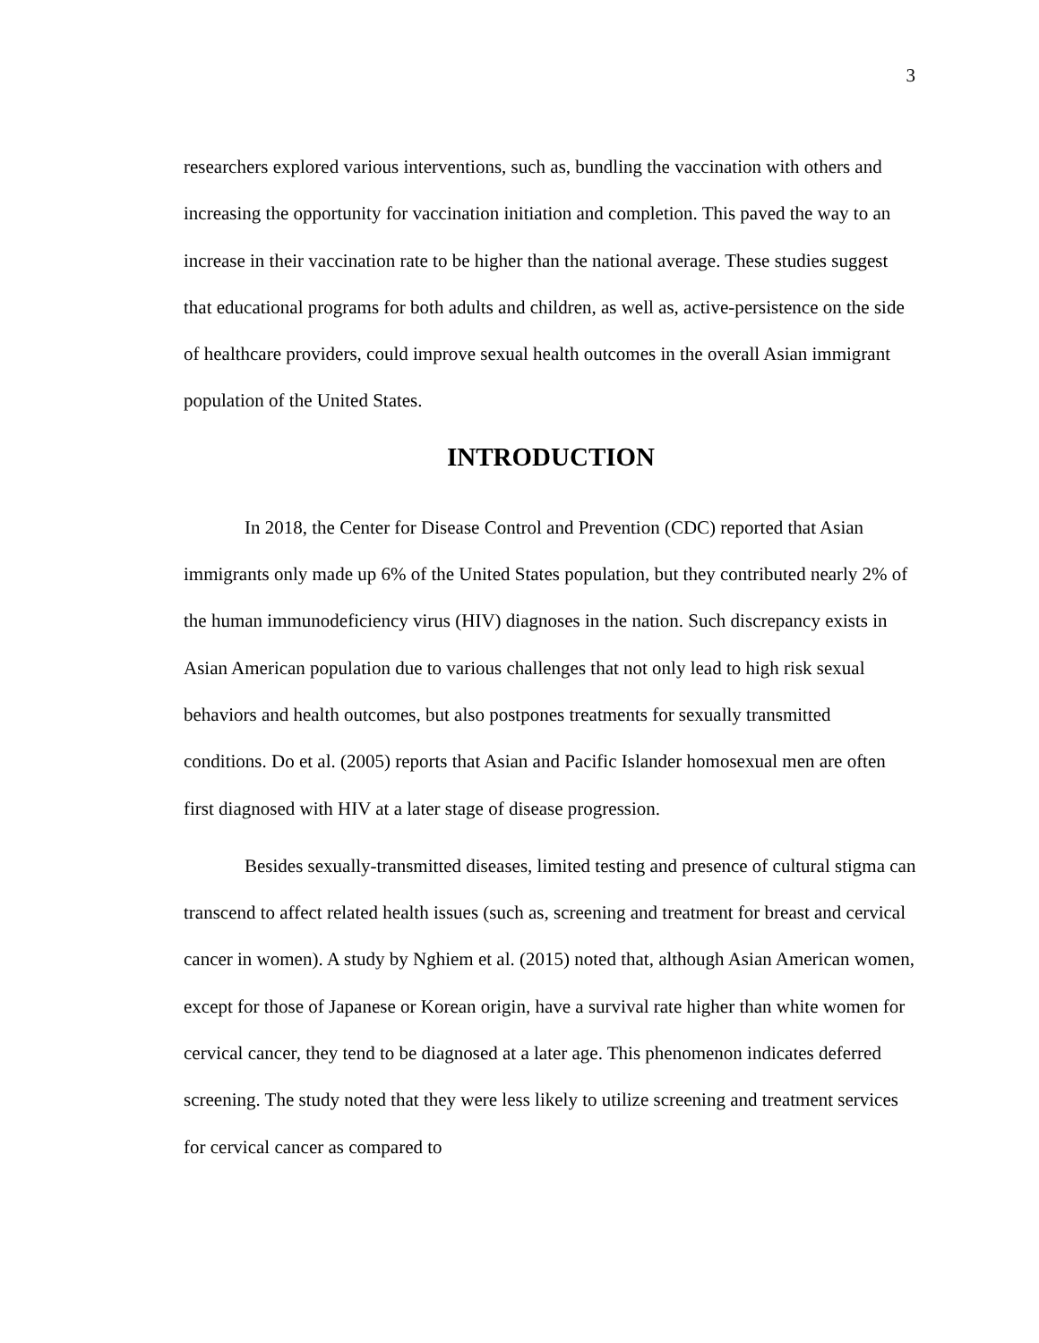3
researchers explored various interventions, such as, bundling the vaccination with others and increasing the opportunity for vaccination initiation and completion. This paved the way to an increase in their vaccination rate to be higher than the national average. These studies suggest that educational programs for both adults and children, as well as, active-persistence on the side of healthcare providers, could improve sexual health outcomes in the overall Asian immigrant population of the United States.
INTRODUCTION
In 2018, the Center for Disease Control and Prevention (CDC) reported that Asian immigrants only made up 6% of the United States population, but they contributed nearly 2% of the human immunodeficiency virus (HIV) diagnoses in the nation. Such discrepancy exists in Asian American population due to various challenges that not only lead to high risk sexual behaviors and health outcomes, but also postpones treatments for sexually transmitted conditions. Do et al. (2005) reports that Asian and Pacific Islander homosexual men are often first diagnosed with HIV at a later stage of disease progression.
Besides sexually-transmitted diseases, limited testing and presence of cultural stigma can transcend to affect related health issues (such as, screening and treatment for breast and cervical cancer in women). A study by Nghiem et al. (2015) noted that, although Asian American women, except for those of Japanese or Korean origin, have a survival rate higher than white women for cervical cancer, they tend to be diagnosed at a later age. This phenomenon indicates deferred screening. The study noted that they were less likely to utilize screening and treatment services for cervical cancer as compared to